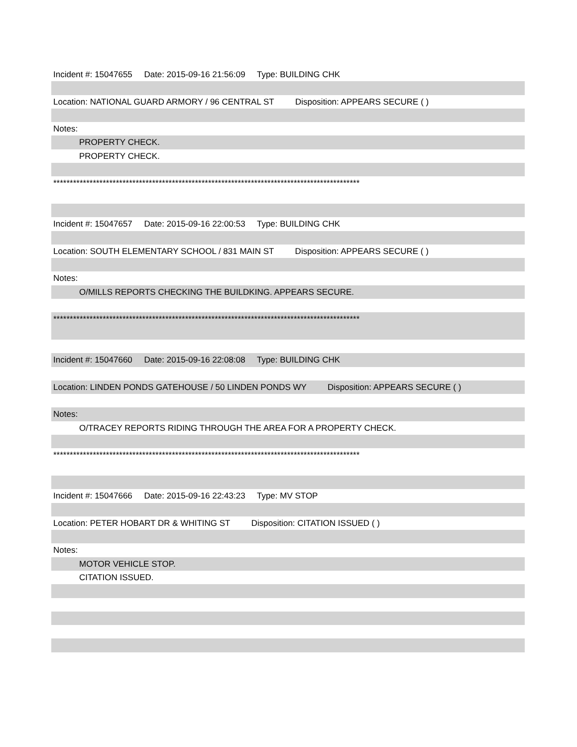Incident #: 15047655 Date: 2015-09-16 21:56:09 Type: BUILDING CHK
Location: NATIONAL GUARD ARMORY / 96 CENTRAL ST Disposition: APPEARS SECURE ( )
Notes:
PROPERTY CHECK.
PROPERTY CHECK.
*********************************************************************************************
Incident #: 15047657 Date: 2015-09-16 22:00:53 Type: BUILDING CHK
Location: SOUTH ELEMENTARY SCHOOL / 831 MAIN ST Disposition: APPEARS SECURE ( )
Notes:
O/MILLS REPORTS CHECKING THE BUILDKING. APPEARS SECURE.
*********************************************************************************************
Incident #: 15047660 Date: 2015-09-16 22:08:08 Type: BUILDING CHK
Location: LINDEN PONDS GATEHOUSE / 50 LINDEN PONDS WY Disposition: APPEARS SECURE ( )
Notes:
O/TRACEY REPORTS RIDING THROUGH THE AREA FOR A PROPERTY CHECK.
*********************************************************************************************
Incident #: 15047666 Date: 2015-09-16 22:43:23 Type: MV STOP
Location: PETER HOBART DR & WHITING ST Disposition: CITATION ISSUED ( )
Notes:
MOTOR VEHICLE STOP.
CITATION ISSUED.